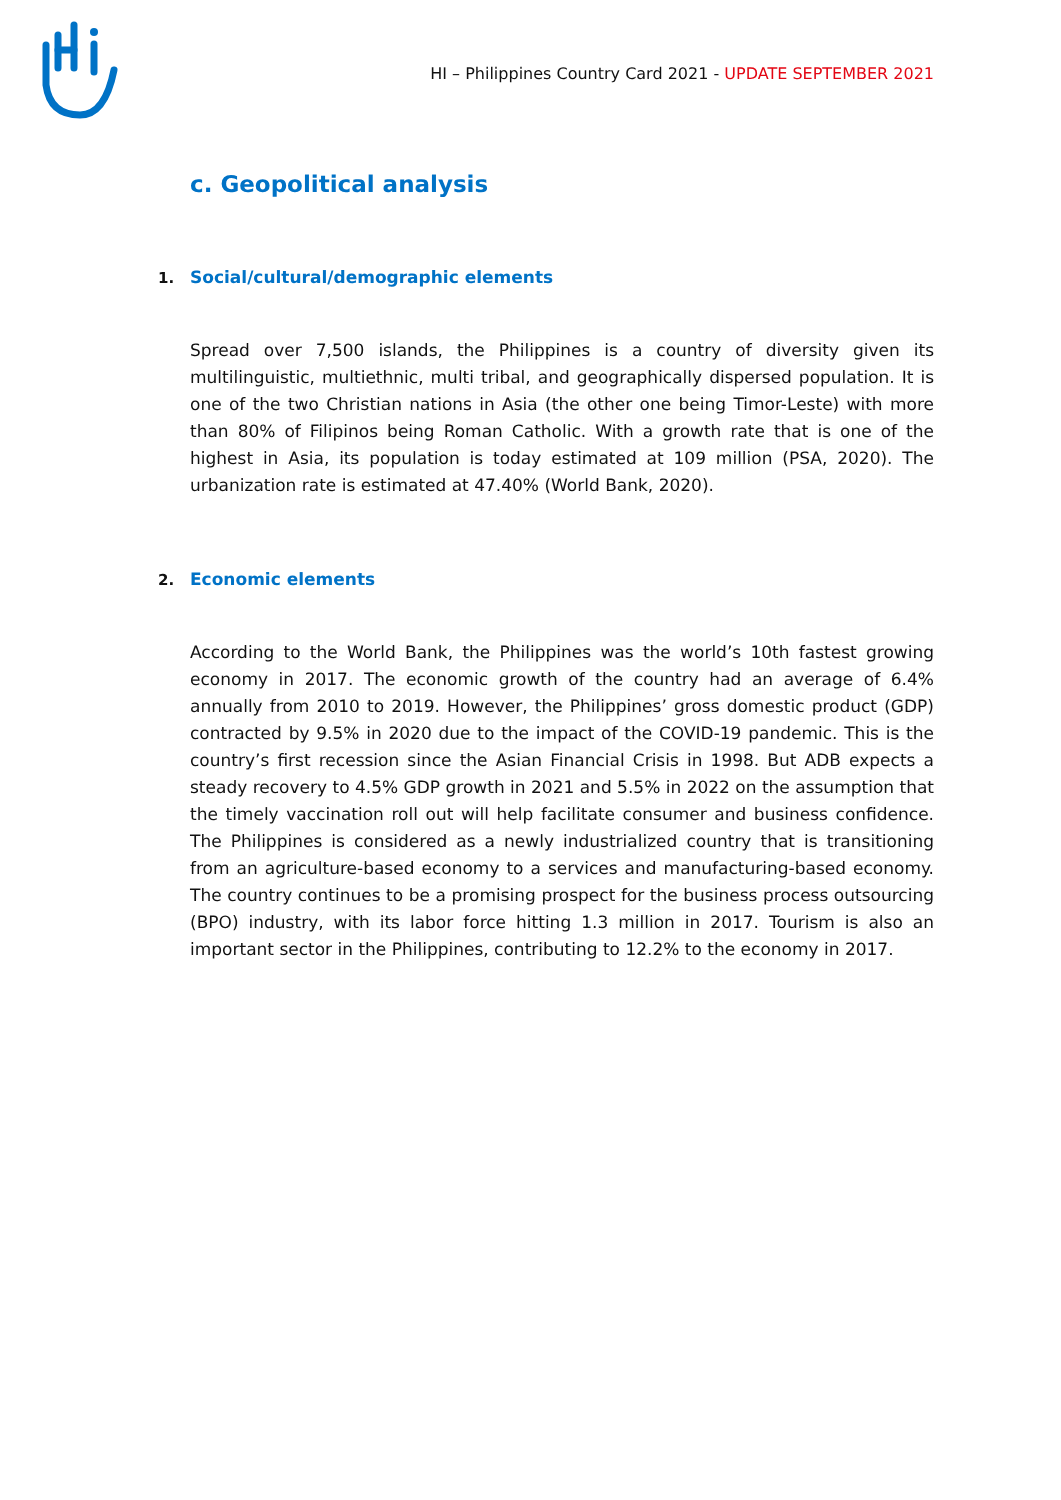HI – Philippines Country Card 2021 - UPDATE SEPTEMBER 2021
c. Geopolitical analysis
1. Social/cultural/demographic elements
Spread over 7,500 islands, the Philippines is a country of diversity given its multilinguistic, multiethnic, multi tribal, and geographically dispersed population. It is one of the two Christian nations in Asia (the other one being Timor-Leste) with more than 80% of Filipinos being Roman Catholic. With a growth rate that is one of the highest in Asia, its population is today estimated at 109 million (PSA, 2020). The urbanization rate is estimated at 47.40% (World Bank, 2020).
2. Economic elements
According to the World Bank, the Philippines was the world’s 10th fastest growing economy in 2017. The economic growth of the country had an average of 6.4% annually from 2010 to 2019. However, the Philippines’ gross domestic product (GDP) contracted by 9.5% in 2020 due to the impact of the COVID-19 pandemic. This is the country’s first recession since the Asian Financial Crisis in 1998. But ADB expects a steady recovery to 4.5% GDP growth in 2021 and 5.5% in 2022 on the assumption that the timely vaccination roll out will help facilitate consumer and business confidence. The Philippines is considered as a newly industrialized country that is transitioning from an agriculture-based economy to a services and manufacturing-based economy. The country continues to be a promising prospect for the business process outsourcing (BPO) industry, with its labor force hitting 1.3 million in 2017. Tourism is also an important sector in the Philippines, contributing to 12.2% to the economy in 2017.